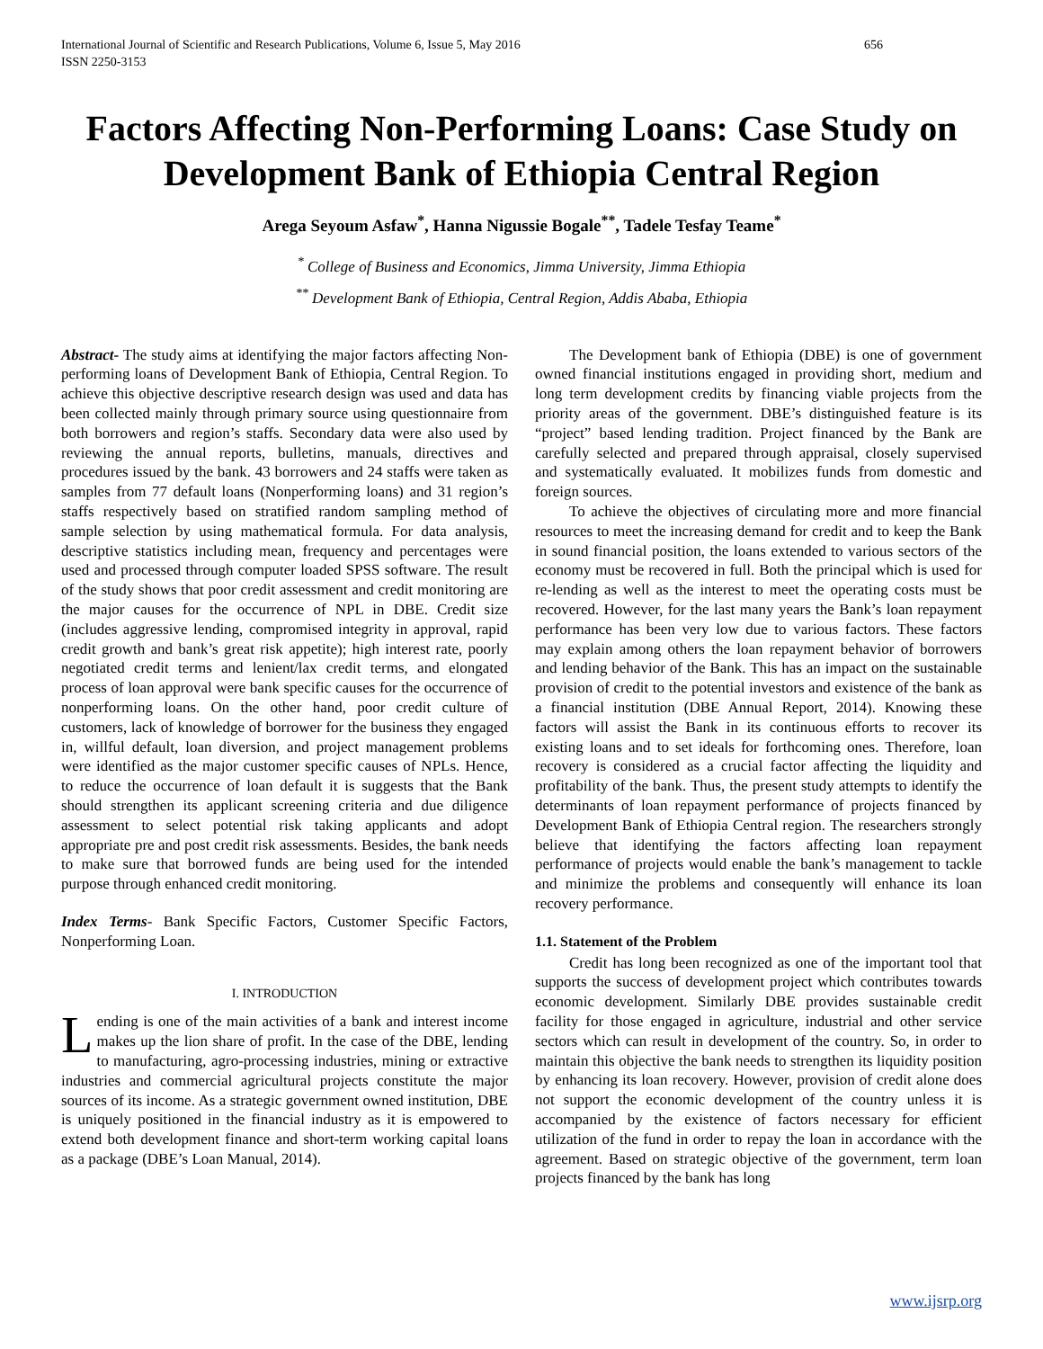International Journal of Scientific and Research Publications, Volume 6, Issue 5, May 2016
ISSN 2250-3153 656
Factors Affecting Non-Performing Loans: Case Study on Development Bank of Ethiopia Central Region
Arega Seyoum Asfaw<sup>*</sup>, Hanna Nigussie Bogale<sup>**</sup>, Tadele Tesfay Teame<sup>*</sup>
<sup>*</sup> College of Business and Economics, Jimma University, Jimma Ethiopia
<sup>**</sup> Development Bank of Ethiopia, Central Region, Addis Ababa, Ethiopia
Abstract- The study aims at identifying the major factors affecting Non-performing loans of Development Bank of Ethiopia, Central Region. To achieve this objective descriptive research design was used and data has been collected mainly through primary source using questionnaire from both borrowers and region’s staffs. Secondary data were also used by reviewing the annual reports, bulletins, manuals, directives and procedures issued by the bank. 43 borrowers and 24 staffs were taken as samples from 77 default loans (Nonperforming loans) and 31 region’s staffs respectively based on stratified random sampling method of sample selection by using mathematical formula. For data analysis, descriptive statistics including mean, frequency and percentages were used and processed through computer loaded SPSS software. The result of the study shows that poor credit assessment and credit monitoring are the major causes for the occurrence of NPL in DBE. Credit size (includes aggressive lending, compromised integrity in approval, rapid credit growth and bank’s great risk appetite); high interest rate, poorly negotiated credit terms and lenient/lax credit terms, and elongated process of loan approval were bank specific causes for the occurrence of nonperforming loans. On the other hand, poor credit culture of customers, lack of knowledge of borrower for the business they engaged in, willful default, loan diversion, and project management problems were identified as the major customer specific causes of NPLs. Hence, to reduce the occurrence of loan default it is suggests that the Bank should strengthen its applicant screening criteria and due diligence assessment to select potential risk taking applicants and adopt appropriate pre and post credit risk assessments. Besides, the bank needs to make sure that borrowed funds are being used for the intended purpose through enhanced credit monitoring.
Index Terms- Bank Specific Factors, Customer Specific Factors, Nonperforming Loan.
I. INTRODUCTION
Lending is one of the main activities of a bank and interest income makes up the lion share of profit. In the case of the DBE, lending to manufacturing, agro-processing industries, mining or extractive industries and commercial agricultural projects constitute the major sources of its income. As a strategic government owned institution, DBE is uniquely positioned in the financial industry as it is empowered to extend both development finance and short-term working capital loans as a package (DBE’s Loan Manual, 2014).
The Development bank of Ethiopia (DBE) is one of government owned financial institutions engaged in providing short, medium and long term development credits by financing viable projects from the priority areas of the government. DBE’s distinguished feature is its “project” based lending tradition. Project financed by the Bank are carefully selected and prepared through appraisal, closely supervised and systematically evaluated. It mobilizes funds from domestic and foreign sources.
To achieve the objectives of circulating more and more financial resources to meet the increasing demand for credit and to keep the Bank in sound financial position, the loans extended to various sectors of the economy must be recovered in full. Both the principal which is used for re-lending as well as the interest to meet the operating costs must be recovered. However, for the last many years the Bank’s loan repayment performance has been very low due to various factors. These factors may explain among others the loan repayment behavior of borrowers and lending behavior of the Bank. This has an impact on the sustainable provision of credit to the potential investors and existence of the bank as a financial institution (DBE Annual Report, 2014). Knowing these factors will assist the Bank in its continuous efforts to recover its existing loans and to set ideals for forthcoming ones. Therefore, loan recovery is considered as a crucial factor affecting the liquidity and profitability of the bank. Thus, the present study attempts to identify the determinants of loan repayment performance of projects financed by Development Bank of Ethiopia Central region. The researchers strongly believe that identifying the factors affecting loan repayment performance of projects would enable the bank’s management to tackle and minimize the problems and consequently will enhance its loan recovery performance.
1.1. Statement of the Problem
Credit has long been recognized as one of the important tool that supports the success of development project which contributes towards economic development. Similarly DBE provides sustainable credit facility for those engaged in agriculture, industrial and other service sectors which can result in development of the country. So, in order to maintain this objective the bank needs to strengthen its liquidity position by enhancing its loan recovery. However, provision of credit alone does not support the economic development of the country unless it is accompanied by the existence of factors necessary for efficient utilization of the fund in order to repay the loan in accordance with the agreement. Based on strategic objective of the government, term loan projects financed by the bank has long
www.ijsrp.org